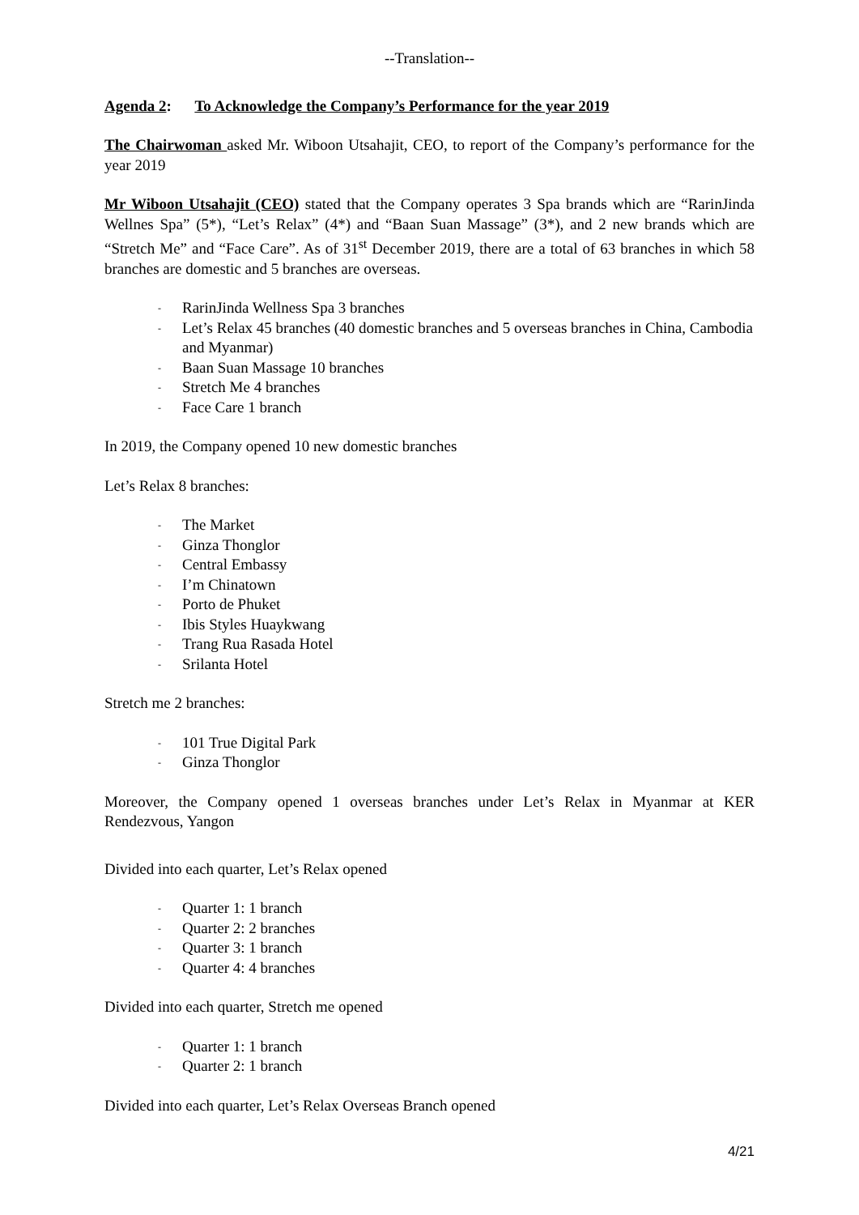--Translation--
Agenda 2: To Acknowledge the Company’s Performance for the year 2019
The Chairwoman asked Mr. Wiboon Utsahajit, CEO, to report of the Company’s performance for the year 2019
Mr Wiboon Utsahajit (CEO) stated that the Company operates 3 Spa brands which are “RarinJinda Wellnes Spa” (5*), “Let’s Relax” (4*) and “Baan Suan Massage” (3*), and 2 new brands which are “Stretch Me” and “Face Care”. As of 31<sup>st</sup> December 2019, there are a total of 63 branches in which 58 branches are domestic and 5 branches are overseas.
- RarinJinda Wellness Spa 3 branches
- Let’s Relax 45 branches (40 domestic branches and 5 overseas branches in China, Cambodia and Myanmar)
- Baan Suan Massage 10 branches
- Stretch Me 4 branches
- Face Care 1 branch
In 2019, the Company opened 10 new domestic branches
Let’s Relax 8 branches:
- The Market
- Ginza Thonglor
- Central Embassy
- I’m Chinatown
- Porto de Phuket
- Ibis Styles Huaykwang
- Trang Rua Rasada Hotel
- Srilanta Hotel
Stretch me 2 branches:
- 101 True Digital Park
- Ginza Thonglor
Moreover, the Company opened 1 overseas branches under Let’s Relax in Myanmar at KER Rendezvous, Yangon
Divided into each quarter, Let’s Relax opened
- Quarter 1: 1 branch
- Quarter 2: 2 branches
- Quarter 3: 1 branch
- Quarter 4: 4 branches
Divided into each quarter, Stretch me opened
- Quarter 1: 1 branch
- Quarter 2: 1 branch
Divided into each quarter, Let’s Relax Overseas Branch opened
4/21